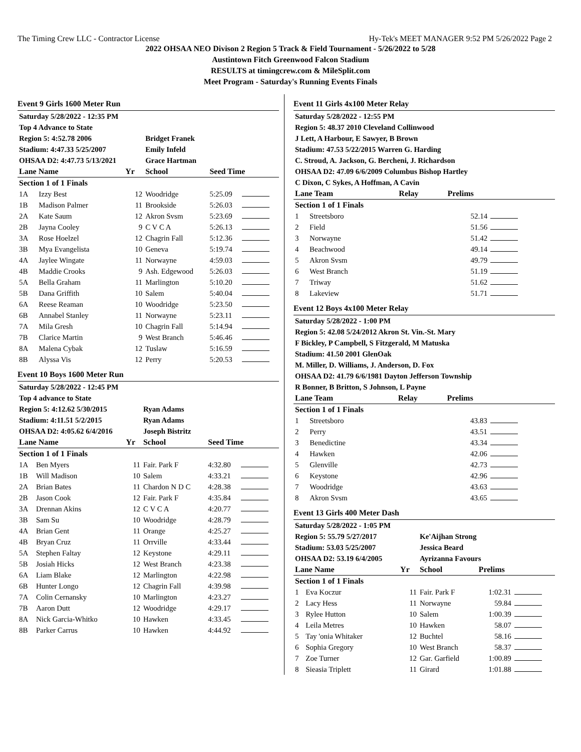The Timing Crew LLC - Contractor License Hy-Tek's MEET MANAGER 9:52 PM 5/26/2022 Page 2
2022 OHSAA NEO Divison 2 Region 5 Track & Field Tournament - 5/26/2022 to 5/28
Austintown Fitch Greenwood Falcon Stadium
RESULTS at timingcrew.com & MileSplit.com
Meet Program - Saturday's Running Events Finals
Event 9 Girls 1600 Meter Run
| Saturday 5/28/2022 - 12:35 PM | | | | | |
| Top 4 Advance to State | | | | | |
| Region 5: 4:52.78 2006 | | | Bridget Franek | | |
| Stadium: 4:47.33 5/25/2007 | | | Emily Infeld | | |
| OHSAA D2: 4:47.73 5/13/2021 | | | Grace Hartman | | |
| Lane Name | | Yr | School | Seed Time | |
| Section 1 of 1 Finals | | | | | |
| 1A | Izzy Best | 12 | Woodridge | 5:25.09 | |
| 1B | Madison Palmer | 11 | Brookside | 5:26.03 | |
| 2A | Kate Saum | 12 | Akron Svsm | 5:23.69 | |
| 2B | Jayna Cooley | 9 | C V C A | 5:26.13 | |
| 3A | Rose Hoelzel | 12 | Chagrin Fall | 5:12.36 | |
| 3B | Mya Evangelista | 10 | Geneva | 5:19.74 | |
| 4A | Jaylee Wingate | 11 | Norwayne | 4:59.03 | |
| 4B | Maddie Crooks | 9 | Ash. Edgewood | 5:26.03 | |
| 5A | Bella Graham | 11 | Marlington | 5:10.20 | |
| 5B | Dana Griffith | 10 | Salem | 5:40.04 | |
| 6A | Reese Reaman | 10 | Woodridge | 5:23.50 | |
| 6B | Annabel Stanley | 11 | Norwayne | 5:23.11 | |
| 7A | Mila Gresh | 10 | Chagrin Fall | 5:14.94 | |
| 7B | Clarice Martin | 9 | West Branch | 5:46.46 | |
| 8A | Malena Cybak | 12 | Tuslaw | 5:16.59 | |
| 8B | Alyssa Vis | 12 | Perry | 5:20.53 | |
Event 10 Boys 1600 Meter Run
| Saturday 5/28/2022 - 12:45 PM | | | | | |
| Top 4 advance to State | | | | | |
| Region 5: 4:12.62 5/30/2015 | | | Ryan Adams | | |
| Stadium: 4:11.51 5/2/2015 | | | Ryan Adams | | |
| OHSAA D2: 4:05.62 6/4/2016 | | | Joseph Bistritz | | |
| Lane Name | | Yr | School | Seed Time | |
| Section 1 of 1 Finals | | | | | |
| 1A | Ben Myers | 11 | Fair. Park F | 4:32.80 | |
| 1B | Will Madison | 10 | Salem | 4:33.21 | |
| 2A | Brian Bates | 11 | Chardon N D C | 4:28.38 | |
| 2B | Jason Cook | 12 | Fair. Park F | 4:35.84 | |
| 3A | Drennan Akins | 12 | C V C A | 4:20.77 | |
| 3B | Sam Su | 10 | Woodridge | 4:28.79 | |
| 4A | Brian Gent | 11 | Orange | 4:25.27 | |
| 4B | Bryan Cruz | 11 | Orrville | 4:33.44 | |
| 5A | Stephen Faltay | 12 | Keystone | 4:29.11 | |
| 5B | Josiah Hicks | 12 | West Branch | 4:23.38 | |
| 6A | Liam Blake | 12 | Marlington | 4:22.98 | |
| 6B | Hunter Longo | 12 | Chagrin Fall | 4:39.98 | |
| 7A | Colin Cernansky | 10 | Marlington | 4:23.27 | |
| 7B | Aaron Dutt | 12 | Woodridge | 4:29.17 | |
| 8A | Nick Garcia-Whitko | 10 | Hawken | 4:33.45 | |
| 8B | Parker Carrus | 10 | Hawken | 4:44.92 | |
Event 11 Girls 4x100 Meter Relay
| Saturday 5/28/2022 - 12:55 PM | | | | |
| Region 5: 48.37 2010 Cleveland Collinwood | | | | |
| J Lett, A Harbour, E Sawyer, B Brown | | | | |
| Stadium: 47.53 5/22/2015 Warren G. Harding | | | | |
| C. Stroud, A. Jackson, G. Bercheni, J. Richardson | | | | |
| OHSAA D2: 47.09 6/6/2009 Columbus Bishop Hartley | | | | |
| C Dixon, C Sykes, A Hoffman, A Cavin | | | | |
| Lane Team | | Relay | Prelims | |
| Section 1 of 1 Finals | | | | |
| 1 | Streetsboro | | 52.14 | |
| 2 | Field | | 51.56 | |
| 3 | Norwayne | | 51.42 | |
| 4 | Beachwood | | 49.14 | |
| 5 | Akron Svsm | | 49.79 | |
| 6 | West Branch | | 51.19 | |
| 7 | Triway | | 51.62 | |
| 8 | Lakeview | | 51.71 | |
Event 12 Boys 4x100 Meter Relay
| Saturday 5/28/2022 - 1:00 PM | | | | |
| Region 5: 42.08 5/24/2012 Akron St. Vin.-St. Mary | | | | |
| F Bickley, P Campbell, S Fitzgerald, M Matuska | | | | |
| Stadium: 41.50 2001 GlenOak | | | | |
| M. Miller, D. Williams, J. Anderson, D. Fox | | | | |
| OHSAA D2: 41.79 6/6/1981 Dayton Jefferson Township | | | | |
| R Bonner, B Britton, S Johnson, L Payne | | | | |
| Lane Team | | Relay | Prelims | |
| Section 1 of 1 Finals | | | | |
| 1 | Streetsboro | | 43.83 | |
| 2 | Perry | | 43.51 | |
| 3 | Benedictine | | 43.34 | |
| 4 | Hawken | | 42.06 | |
| 5 | Glenville | | 42.73 | |
| 6 | Keystone | | 42.96 | |
| 7 | Woodridge | | 43.63 | |
| 8 | Akron Svsm | | 43.65 | |
Event 13 Girls 400 Meter Dash
| Saturday 5/28/2022 - 1:05 PM | | | | | |
| Region 5: 55.79 5/27/2017 | | | Ke'Aijhan Strong | | |
| Stadium: 53.03 5/25/2007 | | | Jessica Beard | | |
| OHSAA D2: 53.19 6/4/2005 | | | Ayrizanna Favours | | |
| Lane Name | | Yr | School | Prelims | |
| Section 1 of 1 Finals | | | | | |
| 1 | Eva Koczur | 11 | Fair. Park F | 1:02.31 | |
| 2 | Lacy Hess | 11 | Norwayne | 59.84 | |
| 3 | Rylee Hutton | 10 | Salem | 1:00.39 | |
| 4 | Leila Metres | 10 | Hawken | 58.07 | |
| 5 | Tay 'onia Whitaker | 12 | Buchtel | 58.16 | |
| 6 | Sophia Gregory | 10 | West Branch | 58.37 | |
| 7 | Zoe Turner | 12 | Gar. Garfield | 1:00.89 | |
| 8 | Sieasia Triplett | 11 | Girard | 1:01.88 | |